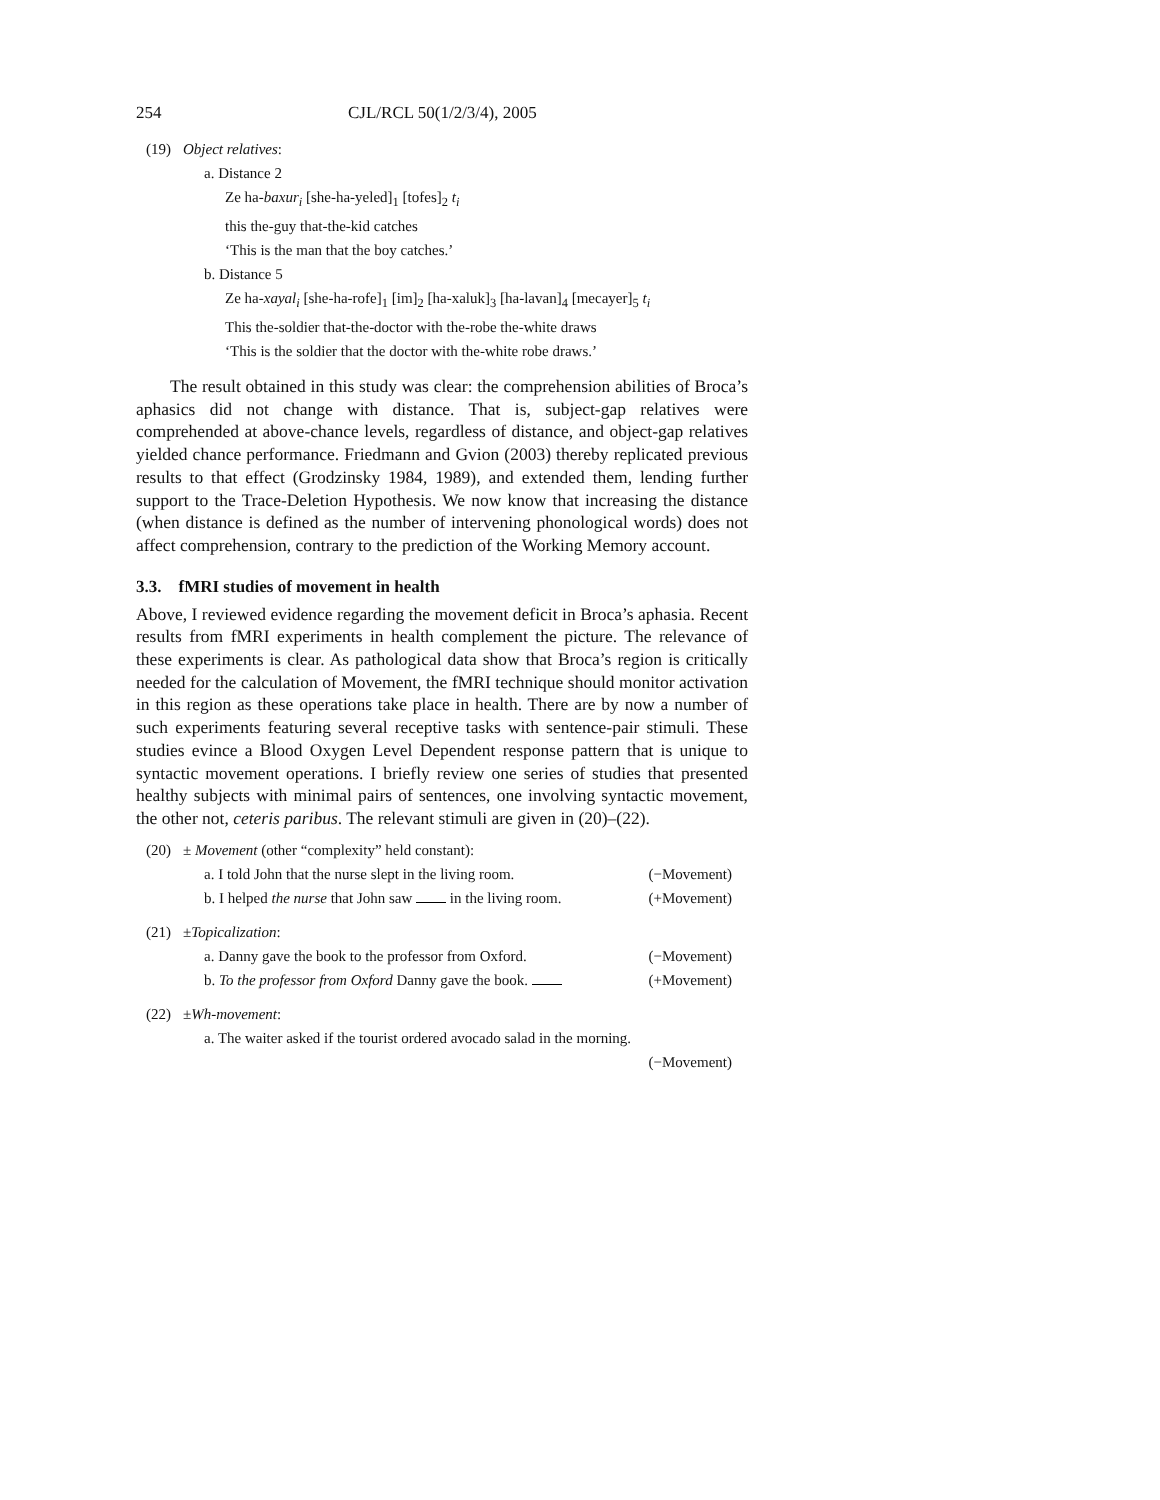254 CJL/RCL 50(1/2/3/4), 2005
(19) Object relatives:
a. Distance 2
Ze ha-baxur<sub>i</sub> [she-ha-yeled]<sub>1</sub> [tofes]<sub>2</sub> t<sub>i</sub>
this the-guy that-the-kid catches
‘This is the man that the boy catches.’
b. Distance 5
Ze ha-xayal<sub>i</sub> [she-ha-rofe]<sub>1</sub> [im]<sub>2</sub> [ha-xaluk]<sub>3</sub> [ha-lavan]<sub>4</sub> [mecayer]<sub>5</sub> t<sub>i</sub>
This the-soldier that-the-doctor with the-robe the-white draws
‘This is the soldier that the doctor with the-white robe draws.’
The result obtained in this study was clear: the comprehension abilities of Broca’s aphasics did not change with distance. That is, subject-gap relatives were comprehended at above-chance levels, regardless of distance, and object-gap relatives yielded chance performance. Friedmann and Gvion (2003) thereby replicated previous results to that effect (Grodzinsky 1984, 1989), and extended them, lending further support to the Trace-Deletion Hypothesis. We now know that increasing the distance (when distance is defined as the number of intervening phonological words) does not affect comprehension, contrary to the prediction of the Working Memory account.
3.3. fMRI studies of movement in health
Above, I reviewed evidence regarding the movement deficit in Broca’s aphasia. Recent results from fMRI experiments in health complement the picture. The relevance of these experiments is clear. As pathological data show that Broca’s region is critically needed for the calculation of Movement, the fMRI technique should monitor activation in this region as these operations take place in health. There are by now a number of such experiments featuring several receptive tasks with sentence-pair stimuli. These studies evince a Blood Oxygen Level Dependent response pattern that is unique to syntactic movement operations. I briefly review one series of studies that presented healthy subjects with minimal pairs of sentences, one involving syntactic movement, the other not, ceteris paribus. The relevant stimuli are given in (20)–(22).
(20) ± Movement (other “complexity” held constant):
a. I told John that the nurse slept in the living room. (−Movement)
b. I helped the nurse that John saw in the living room. (+Movement)
(21) ±Topicalization:
a. Danny gave the book to the professor from Oxford. (−Movement)
b. To the professor from Oxford Danny gave the book. (+Movement)
(22) ±Wh-movement:
a. The waiter asked if the tourist ordered avocado salad in the morning.
(−Movement)